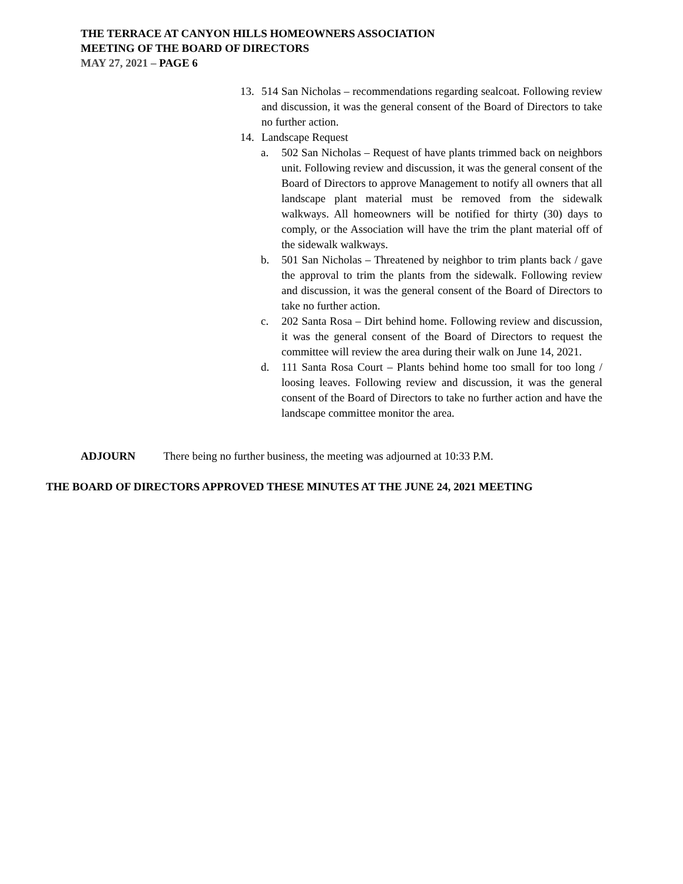THE TERRACE AT CANYON HILLS HOMEOWNERS ASSOCIATION
MEETING OF THE BOARD OF DIRECTORS
MAY 27, 2021 – PAGE 6
13. 514 San Nicholas – recommendations regarding sealcoat. Following review and discussion, it was the general consent of the Board of Directors to take no further action.
14. Landscape Request
a. 502 San Nicholas – Request of have plants trimmed back on neighbors unit. Following review and discussion, it was the general consent of the Board of Directors to approve Management to notify all owners that all landscape plant material must be removed from the sidewalk walkways. All homeowners will be notified for thirty (30) days to comply, or the Association will have the trim the plant material off of the sidewalk walkways.
b. 501 San Nicholas – Threatened by neighbor to trim plants back / gave the approval to trim the plants from the sidewalk. Following review and discussion, it was the general consent of the Board of Directors to take no further action.
c. 202 Santa Rosa – Dirt behind home. Following review and discussion, it was the general consent of the Board of Directors to request the committee will review the area during their walk on June 14, 2021.
d. 111 Santa Rosa Court – Plants behind home too small for too long / loosing leaves. Following review and discussion, it was the general consent of the Board of Directors to take no further action and have the landscape committee monitor the area.
ADJOURN There being no further business, the meeting was adjourned at 10:33 P.M.
THE BOARD OF DIRECTORS APPROVED THESE MINUTES AT THE JUNE 24, 2021 MEETING